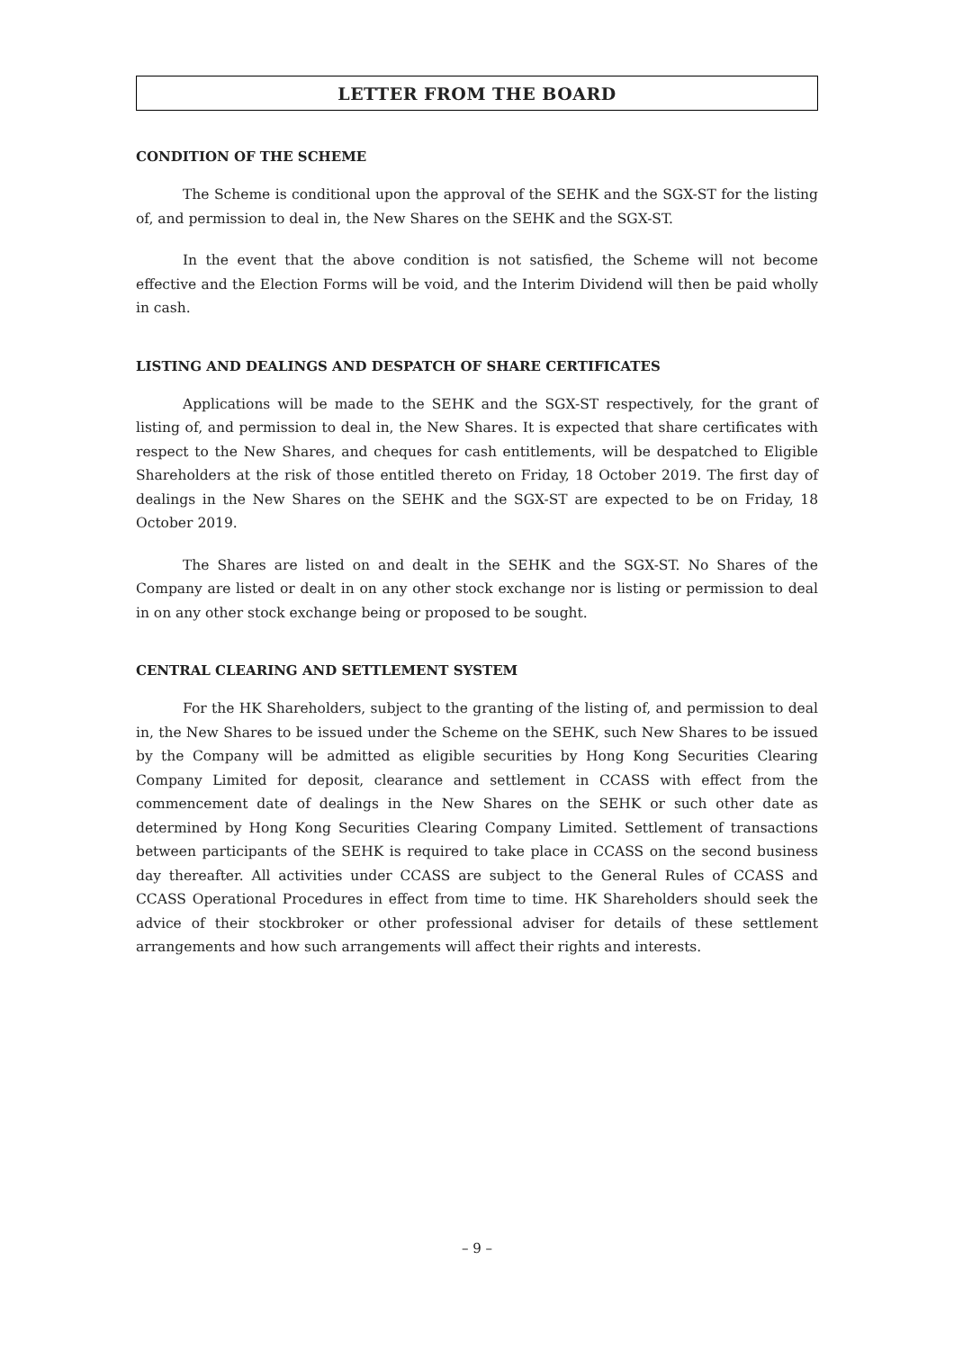LETTER FROM THE BOARD
CONDITION OF THE SCHEME
The Scheme is conditional upon the approval of the SEHK and the SGX-ST for the listing of, and permission to deal in, the New Shares on the SEHK and the SGX-ST.
In the event that the above condition is not satisfied, the Scheme will not become effective and the Election Forms will be void, and the Interim Dividend will then be paid wholly in cash.
LISTING AND DEALINGS AND DESPATCH OF SHARE CERTIFICATES
Applications will be made to the SEHK and the SGX-ST respectively, for the grant of listing of, and permission to deal in, the New Shares. It is expected that share certificates with respect to the New Shares, and cheques for cash entitlements, will be despatched to Eligible Shareholders at the risk of those entitled thereto on Friday, 18 October 2019. The first day of dealings in the New Shares on the SEHK and the SGX-ST are expected to be on Friday, 18 October 2019.
The Shares are listed on and dealt in the SEHK and the SGX-ST. No Shares of the Company are listed or dealt in on any other stock exchange nor is listing or permission to deal in on any other stock exchange being or proposed to be sought.
CENTRAL CLEARING AND SETTLEMENT SYSTEM
For the HK Shareholders, subject to the granting of the listing of, and permission to deal in, the New Shares to be issued under the Scheme on the SEHK, such New Shares to be issued by the Company will be admitted as eligible securities by Hong Kong Securities Clearing Company Limited for deposit, clearance and settlement in CCASS with effect from the commencement date of dealings in the New Shares on the SEHK or such other date as determined by Hong Kong Securities Clearing Company Limited. Settlement of transactions between participants of the SEHK is required to take place in CCASS on the second business day thereafter. All activities under CCASS are subject to the General Rules of CCASS and CCASS Operational Procedures in effect from time to time. HK Shareholders should seek the advice of their stockbroker or other professional adviser for details of these settlement arrangements and how such arrangements will affect their rights and interests.
– 9 –